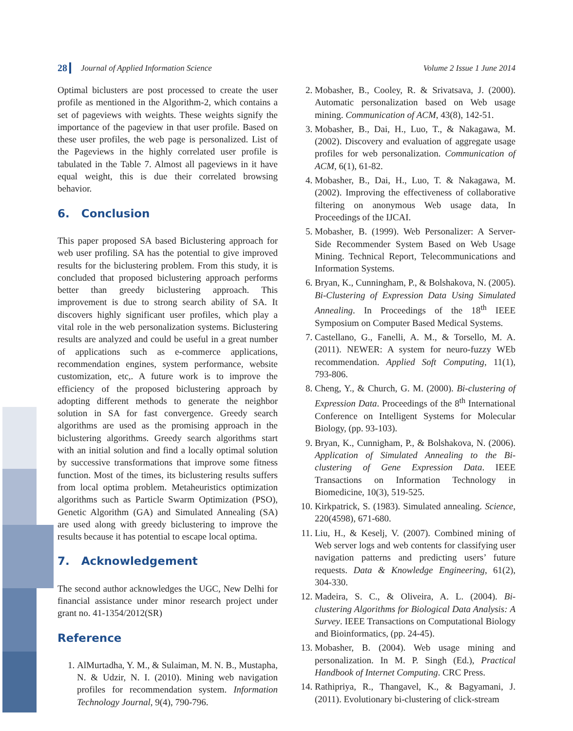28 Journal of Applied Information Science Volume 2 Issue 1 June 2014
Optimal biclusters are post processed to create the user profile as mentioned in the Algorithm-2, which contains a set of pageviews with weights. These weights signify the importance of the pageview in that user profile. Based on these user profiles, the web page is personalized. List of the Pageviews in the highly correlated user profile is tabulated in the Table 7. Almost all pageviews in it have equal weight, this is due their correlated browsing behavior.
6. Conclusion
This paper proposed SA based Biclustering approach for web user profiling. SA has the potential to give improved results for the biclustering problem. From this study, it is concluded that proposed biclustering approach performs better than greedy biclustering approach. This improvement is due to strong search ability of SA. It discovers highly significant user profiles, which play a vital role in the web personalization systems. Biclustering results are analyzed and could be useful in a great number of applications such as e-commerce applications, recommendation engines, system performance, website customization, etc,. A future work is to improve the efficiency of the proposed biclustering approach by adopting different methods to generate the neighbor solution in SA for fast convergence. Greedy search algorithms are used as the promising approach in the biclustering algorithms. Greedy search algorithms start with an initial solution and find a locally optimal solution by successive transformations that improve some fitness function. Most of the times, its biclustering results suffers from local optima problem. Metaheuristics optimization algorithms such as Particle Swarm Optimization (PSO), Genetic Algorithm (GA) and Simulated Annealing (SA) are used along with greedy biclustering to improve the results because it has potential to escape local optima.
7. Acknowledgement
The second author acknowledges the UGC, New Delhi for financial assistance under minor research project under grant no. 41-1354/2012(SR)
Reference
1. AlMurtadha, Y. M., & Sulaiman, M. N. B., Mustapha, N. & Udzir, N. I. (2010). Mining web navigation profiles for recommendation system. Information Technology Journal, 9(4), 790-796.
2. Mobasher, B., Cooley, R. & Srivatsava, J. (2000). Automatic personalization based on Web usage mining. Communication of ACM, 43(8), 142-51.
3. Mobasher, B., Dai, H., Luo, T., & Nakagawa, M. (2002). Discovery and evaluation of aggregate usage profiles for web personalization. Communication of ACM, 6(1), 61-82.
4. Mobasher, B., Dai, H., Luo, T. & Nakagawa, M. (2002). Improving the effectiveness of collaborative filtering on anonymous Web usage data, In Proceedings of the IJCAI.
5. Mobasher, B. (1999). Web Personalizer: A Server-Side Recommender System Based on Web Usage Mining. Technical Report, Telecommunications and Information Systems.
6. Bryan, K., Cunningham, P., & Bolshakova, N. (2005). Bi-Clustering of Expression Data Using Simulated Annealing. In Proceedings of the 18<sup>th</sup> IEEE Symposium on Computer Based Medical Systems.
7. Castellano, G., Fanelli, A. M., & Torsello, M. A. (2011). NEWER: A system for neuro-fuzzy WEb recommendation. Applied Soft Computing, 11(1), 793-806.
8. Cheng, Y., & Church, G. M. (2000). Bi-clustering of Expression Data. Proceedings of the 8<sup>th</sup> International Conference on Intelligent Systems for Molecular Biology, (pp. 93-103).
9. Bryan, K., Cunnigham, P., & Bolshakova, N. (2006). Application of Simulated Annealing to the Bi-clustering of Gene Expression Data. IEEE Transactions on Information Technology in Biomedicine, 10(3), 519-525.
10. Kirkpatrick, S. (1983). Simulated annealing. Science, 220(4598), 671-680.
11. Liu, H., & Keselj, V. (2007). Combined mining of Web server logs and web contents for classifying user navigation patterns and predicting users’ future requests. Data & Knowledge Engineering, 61(2), 304-330.
12. Madeira, S. C., & Oliveira, A. L. (2004). Bi-clustering Algorithms for Biological Data Analysis: A Survey. IEEE Transactions on Computational Biology and Bioinformatics, (pp. 24-45).
13. Mobasher, B. (2004). Web usage mining and personalization. In M. P. Singh (Ed.), Practical Handbook of Internet Computing. CRC Press.
14. Rathipriya, R., Thangavel, K., & Bagyamani, J. (2011). Evolutionary bi-clustering of click-stream